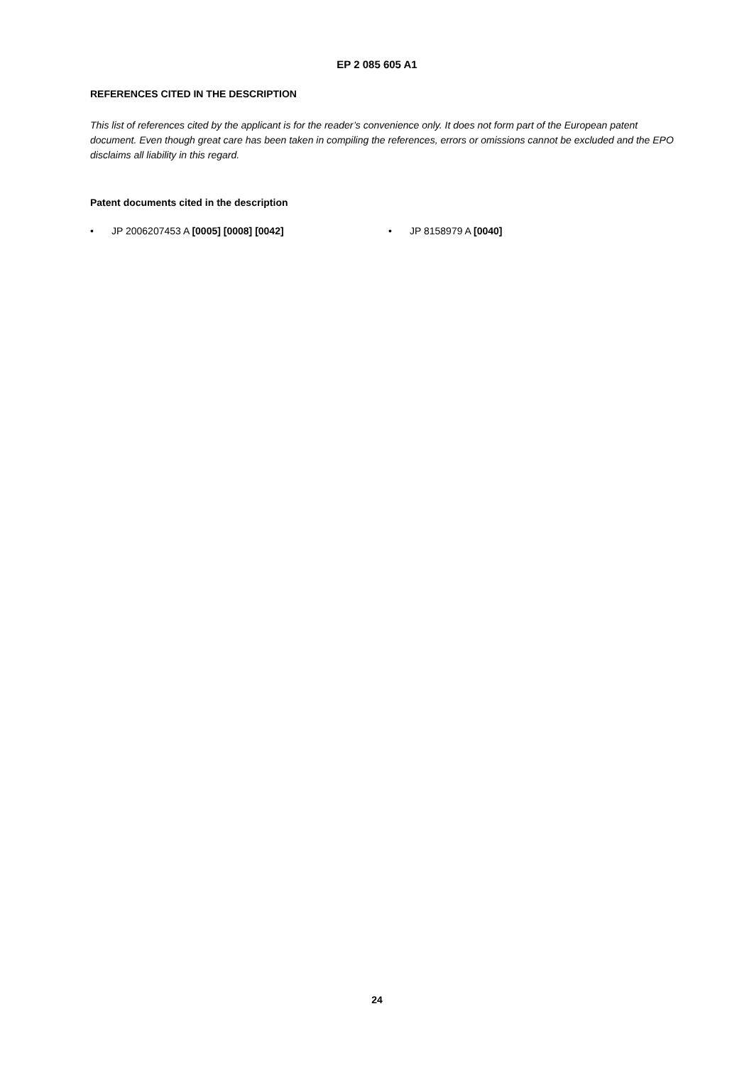EP 2 085 605 A1
REFERENCES CITED IN THE DESCRIPTION
This list of references cited by the applicant is for the reader’s convenience only. It does not form part of the European patent document. Even though great care has been taken in compiling the references, errors or omissions cannot be excluded and the EPO disclaims all liability in this regard.
Patent documents cited in the description
• JP 2006207453 A [0005] [0008] [0042] • JP 8158979 A [0040]
24